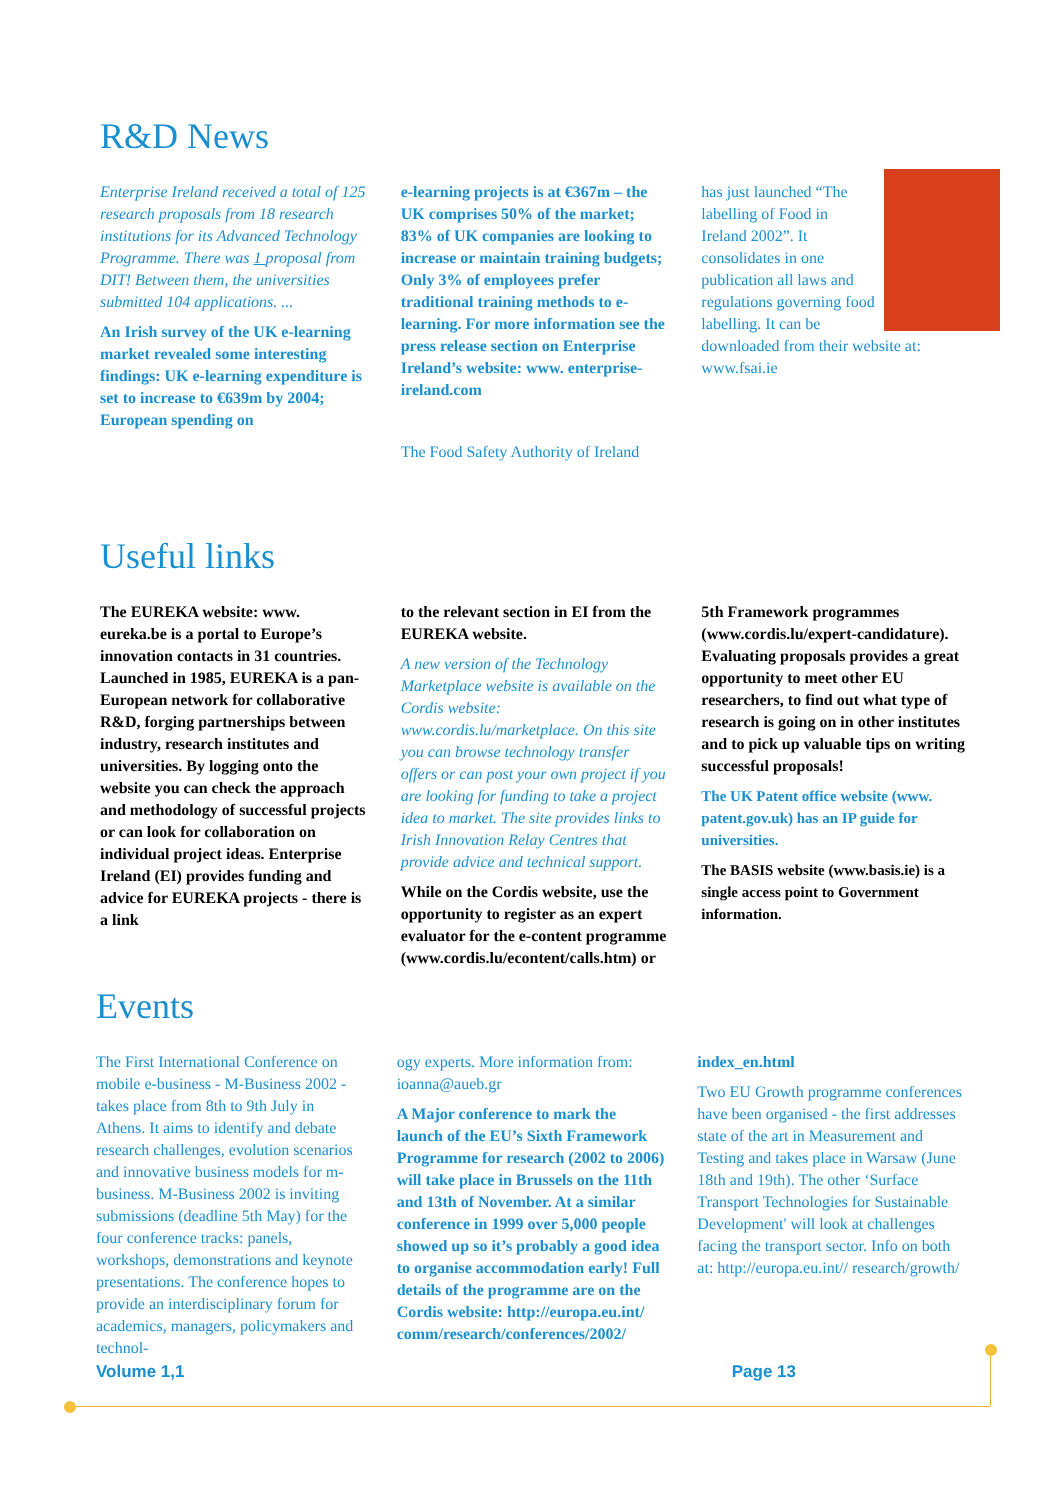R&D News
Enterprise Ireland received a total of 125 research proposals from 18 research institutions for its Advanced Technology Programme. There was 1 proposal from DIT! Between them, the universities submitted 104 applications. ...
An Irish survey of the UK e-learning market revealed some interesting findings: UK e-learning expenditure is set to increase to €639m by 2004; European spending on
e-learning projects is at €367m – the UK comprises 50% of the market; 83% of UK companies are looking to increase or maintain training budgets; Only 3% of employees prefer traditional training methods to e-learning. For more information see the press release section on Enterprise Ireland’s website: www. enterprise-ireland.com
The Food Safety Authority of Ireland
has just launched “The labelling of Food in Ireland 2002”. It consolidates in one publication all laws and regulations governing food labelling. It can be downloaded from their website at: www.fsai.ie
Useful links
The EUREKA website: www. eureka.be is a portal to Europe’s innovation contacts in 31 countries. Launched in 1985, EUREKA is a pan-European network for collaborative R&D, forging partnerships between industry, research institutes and universities. By logging onto the website you can check the approach and methodology of successful projects or can look for collaboration on individual project ideas. Enterprise Ireland (EI) provides funding and advice for EUREKA projects - there is a link
to the relevant section in EI from the EUREKA website.
A new version of the Technology Marketplace website is available on the Cordis website: www.cordis.lu/marketplace. On this site you can browse technology transfer offers or can post your own project if you are looking for funding to take a project idea to market. The site provides links to Irish Innovation Relay Centres that provide advice and technical support.
While on the Cordis website, use the opportunity to register as an expert evaluator for the e-content programme (www.cordis.lu/econtent/calls.htm) or
5th Framework programmes (www.cordis.lu/expert-candidature). Evaluating proposals provides a great opportunity to meet other EU researchers, to find out what type of research is going on in other institutes and to pick up valuable tips on writing successful proposals!
The UK Patent office website (www. patent.gov.uk) has an IP guide for universities.
The BASIS website (www.basis.ie) is a single access point to Government information.
Events
The First International Conference on mobile e-business - M-Business 2002 - takes place from 8th to 9th July in Athens. It aims to identify and debate research challenges, evolution scenarios and innovative business models for m-business. M-Business 2002 is inviting submissions (deadline 5th May) for the four conference tracks: panels, workshops, demonstrations and keynote presentations. The conference hopes to provide an interdisciplinary forum for academics, managers, policymakers and technol-
ogy experts. More information from: ioanna@aueb.gr
A Major conference to mark the launch of the EU’s Sixth Framework Programme for research (2002 to 2006) will take place in Brussels on the 11th and 13th of November. At a similar conference in 1999 over 5,000 people showed up so it’s probably a good idea to organise accommodation early! Full details of the programme are on the Cordis website: http://europa.eu.int/ comm/research/conferences/2002/
index_en.html
Two EU Growth programme conferences have been organised - the first addresses state of the art in Measurement and Testing and takes place in Warsaw (June 18th and 19th). The other ‘Surface Transport Technologies for Sustainable Development' will look at challenges facing the transport sector. Info on both at: http://europa.eu.int// research/growth/
Volume 1,1 Page 13